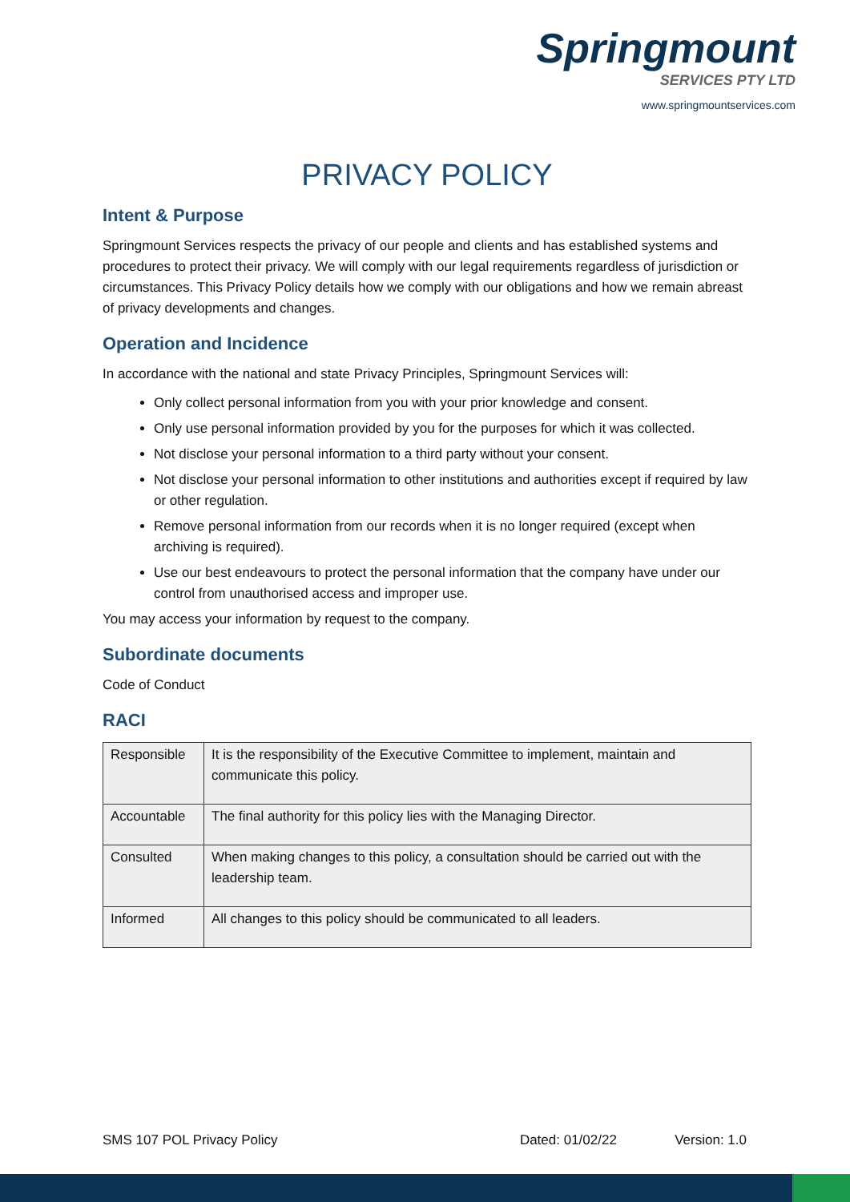Springmount
SERVICES PTY LTD
www.springmountservices.com
PRIVACY POLICY
Intent & Purpose
Springmount Services respects the privacy of our people and clients and has established systems and procedures to protect their privacy. We will comply with our legal requirements regardless of jurisdiction or circumstances. This Privacy Policy details how we comply with our obligations and how we remain abreast of privacy developments and changes.
Operation and Incidence
In accordance with the national and state Privacy Principles, Springmount Services will:
Only collect personal information from you with your prior knowledge and consent.
Only use personal information provided by you for the purposes for which it was collected.
Not disclose your personal information to a third party without your consent.
Not disclose your personal information to other institutions and authorities except if required by law or other regulation.
Remove personal information from our records when it is no longer required (except when archiving is required).
Use our best endeavours to protect the personal information that the company have under our control from unauthorised access and improper use.
You may access your information by request to the company.
Subordinate documents
Code of Conduct
RACI
| Responsible | It is the responsibility of the Executive Committee to implement, maintain and communicate this policy. |
| Accountable | The final authority for this policy lies with the Managing Director. |
| Consulted | When making changes to this policy, a consultation should be carried out with the leadership team. |
| Informed | All changes to this policy should be communicated to all leaders. |
SMS 107 POL Privacy Policy Dated: 01/02/22 Version: 1.0